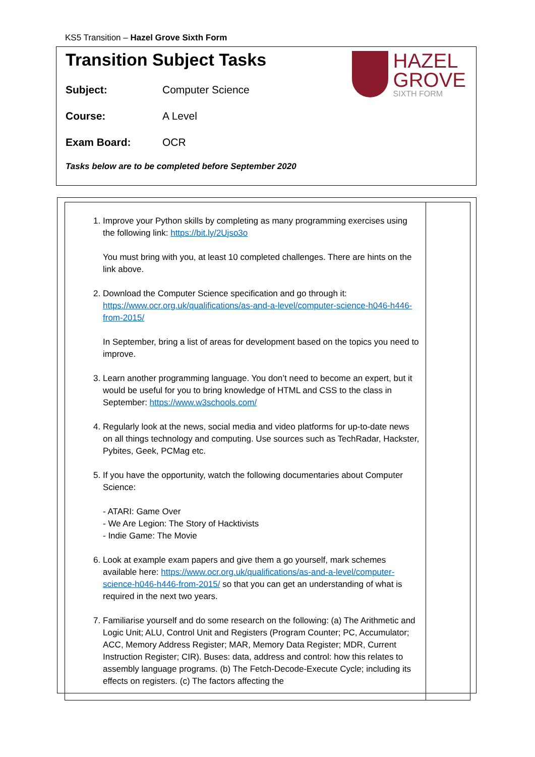KS5 Transition – Hazel Grove Sixth Form
Transition Subject Tasks
HAZEL
GROVE
SIXTH FORM
Subject: Computer Science
Course: A Level
Exam Board: OCR
Tasks below are to be completed before September 2020
| 1. Improve your Python skills by completing as many programming exercises using the following link: https://bit.ly/2Ujso3o You must bring with you, at least 10 completed challenges. There are hints on the link above. 2. Download the Computer Science specification and go through it: https://www.ocr.org.uk/qualifications/as-and-a-level/computer-science-h046-h446-from-2015/ In September, bring a list of areas for development based on the topics you need to improve. 3. Learn another programming language. You don’t need to become an expert, but it would be useful for you to bring knowledge of HTML and CSS to the class in September: https://www.w3schools.com/ 4. Regularly look at the news, social media and video platforms for up-to-date news on all things technology and computing. Use sources such as TechRadar, Hackster, Pybites, Geek, PCMag etc. 5. If you have the opportunity, watch the following documentaries about Computer Science: - ATARI: Game Over - We Are Legion: The Story of Hacktivists - Indie Game: The Movie 6. Look at example exam papers and give them a go yourself, mark schemes available here: https://www.ocr.org.uk/qualifications/as-and-a-level/computer-science-h046-h446-from-2015/ so that you can get an understanding of what is required in the next two years. 7. Familiarise yourself and do some research on the following: (a) The Arithmetic and Logic Unit; ALU, Control Unit and Registers (Program Counter; PC, Accumulator; ACC, Memory Address Register; MAR, Memory Data Register; MDR, Current Instruction Register; CIR). Buses: data, address and control: how this relates to assembly language programs. (b) The Fetch-Decode-Execute Cycle; including its effects on registers. (c) The factors affecting the | |